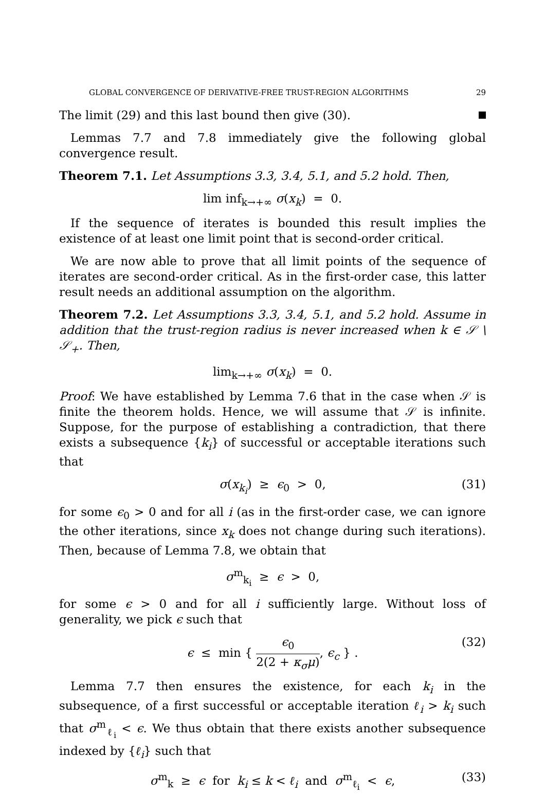GLOBAL CONVERGENCE OF DERIVATIVE-FREE TRUST-REGION ALGORITHMS 29
The limit (29) and this last bound then give (30).
Lemmas 7.7 and 7.8 immediately give the following global convergence result.
Theorem 7.1. Let Assumptions 3.3, 3.4, 5.1, and 5.2 hold. Then,
lim inf<sub>k→+∞</sub> σ(x<sub>k</sub>) = 0.
If the sequence of iterates is bounded this result implies the existence of at least one limit point that is second-order critical.
We are now able to prove that all limit points of the sequence of iterates are second-order critical. As in the first-order case, this latter result needs an additional assumption on the algorithm.
Theorem 7.2. Let Assumptions 3.3, 3.4, 5.1, and 5.2 hold. Assume in addition that the trust-region radius is never increased when k ∈ 𝒮 \ 𝒮<sub>+</sub>. Then,
lim<sub>k→+∞</sub> σ(x<sub>k</sub>) = 0.
Proof: We have established by Lemma 7.6 that in the case when 𝒮 is finite the theorem holds. Hence, we will assume that 𝒮 is infinite. Suppose, for the purpose of establishing a contradiction, that there exists a subsequence {k<sub>i</sub>} of successful or acceptable iterations such that
σ(x<sub>k<sub>i</sub></sub>) ≥ ϵ<sub>0</sub> > 0, (31)
for some ϵ<sub>0</sub> > 0 and for all i (as in the first-order case, we can ignore the other iterations, since x<sub>k</sub> does not change during such iterations). Then, because of Lemma 7.8, we obtain that
σ<sup>m</sup><sub>k<sub>i</sub></sub> ≥ ϵ > 0,
for some ϵ > 0 and for all i sufficiently large. Without loss of generality, we pick ϵ such that
ϵ ≤ min { ϵ<sub>0</sub> 2(2 + κ<sub>σ</sub>μ), ϵ<sub>c</sub> } . (32)
Lemma 7.7 then ensures the existence, for each k<sub>i</sub> in the subsequence, of a first successful or acceptable iteration ℓ<sub>i</sub> > k<sub>i</sub> such that σ<sup>m</sup><sub>ℓ<sub>i</sub></sub> < ϵ. We thus obtain that there exists another subsequence indexed by {ℓ<sub>i</sub>} such that
σ<sup>m</sup><sub>k</sub> ≥ ϵ for k<sub>i</sub> ≤ k < ℓ<sub>i</sub> and σ<sup>m</sup><sub>ℓ<sub>i</sub></sub> < ϵ, (33)